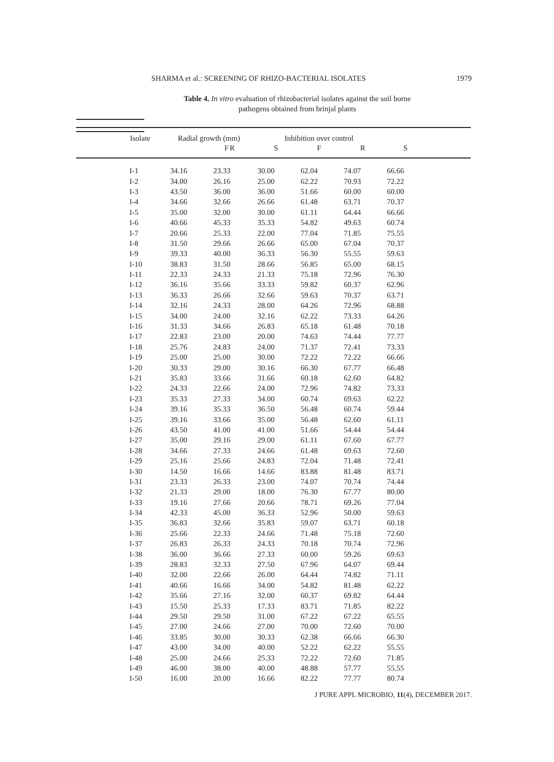SHARMA et al.: SCREENING OF RHIZO-BACTERIAL ISOLATES 1979
Table 4. In vitro evaluation of rhizobacterial isolates against the soil borne
pathogens obtained from brinjal plants
| Isolate | | Radial growth (mm) | | Inhibition over control | | | |
| --- | --- | --- | --- | --- | --- | --- | --- |
| | F | | R | S | F | R | S |
| | I-1 | 34.16 | 23.33 | 30.00 | 62.04 | 74.07 | 66.66 |
| | I-2 | 34.00 | 26.16 | 25.00 | 62.22 | 70.93 | 72.22 |
| | I-3 | 43.50 | 36.00 | 36.00 | 51.66 | 60.00 | 60.00 |
| | I-4 | 34.66 | 32.66 | 26.66 | 61.48 | 63.71 | 70.37 |
| | I-5 | 35.00 | 32.00 | 30.00 | 61.11 | 64.44 | 66.66 |
| | I-6 | 40.66 | 45.33 | 35.33 | 54.82 | 49.63 | 60.74 |
| | I-7 | 20.66 | 25.33 | 22.00 | 77.04 | 71.85 | 75.55 |
| | I-8 | 31.50 | 29.66 | 26.66 | 65.00 | 67.04 | 70.37 |
| | I-9 | 39.33 | 40.00 | 36.33 | 56.30 | 55.55 | 59.63 |
| | I-10 | 38.83 | 31.50 | 28.66 | 56.85 | 65.00 | 68.15 |
| | I-11 | 22.33 | 24.33 | 21.33 | 75.18 | 72.96 | 76.30 |
| | I-12 | 36.16 | 35.66 | 33.33 | 59.82 | 60.37 | 62.96 |
| | I-13 | 36.33 | 26.66 | 32.66 | 59.63 | 70.37 | 63.71 |
| | I-14 | 32.16 | 24.33 | 28.00 | 64.26 | 72.96 | 68.88 |
| | I-15 | 34.00 | 24.00 | 32.16 | 62.22 | 73.33 | 64.26 |
| | I-16 | 31.33 | 34.66 | 26.83 | 65.18 | 61.48 | 70.18 |
| | I-17 | 22.83 | 23.00 | 20.00 | 74.63 | 74.44 | 77.77 |
| | I-18 | 25.76 | 24.83 | 24.00 | 71.37 | 72.41 | 73.33 |
| | I-19 | 25.00 | 25.00 | 30.00 | 72.22 | 72.22 | 66.66 |
| | I-20 | 30.33 | 29.00 | 30.16 | 66.30 | 67.77 | 66.48 |
| | I-21 | 35.83 | 33.66 | 31.66 | 60.18 | 62.60 | 64.82 |
| | I-22 | 24.33 | 22.66 | 24.00 | 72.96 | 74.82 | 73.33 |
| | I-23 | 35.33 | 27.33 | 34.00 | 60.74 | 69.63 | 62.22 |
| | I-24 | 39.16 | 35.33 | 36.50 | 56.48 | 60.74 | 59.44 |
| | I-25 | 39.16 | 33.66 | 35.00 | 56.48 | 62.60 | 61.11 |
| | I-26 | 43.50 | 41.00 | 41.00 | 51.66 | 54.44 | 54.44 |
| | I-27 | 35.00 | 29.16 | 29.00 | 61.11 | 67.60 | 67.77 |
| | I-28 | 34.66 | 27.33 | 24.66 | 61.48 | 69.63 | 72.60 |
| | I-29 | 25.16 | 25.66 | 24.83 | 72.04 | 71.48 | 72.41 |
| | I-30 | 14.50 | 16.66 | 14.66 | 83.88 | 81.48 | 83.71 |
| | I-31 | 23.33 | 26.33 | 23.00 | 74.07 | 70.74 | 74.44 |
| | I-32 | 21.33 | 29.00 | 18.00 | 76.30 | 67.77 | 80.00 |
| | I-33 | 19.16 | 27.66 | 20.66 | 78.71 | 69.26 | 77.04 |
| | I-34 | 42.33 | 45.00 | 36.33 | 52.96 | 50.00 | 59.63 |
| | I-35 | 36.83 | 32.66 | 35.83 | 59.07 | 63.71 | 60.18 |
| | I-36 | 25.66 | 22.33 | 24.66 | 71.48 | 75.18 | 72.60 |
| | I-37 | 26.83 | 26.33 | 24.33 | 70.18 | 70.74 | 72.96 |
| | I-38 | 36.00 | 36.66 | 27.33 | 60.00 | 59.26 | 69.63 |
| | I-39 | 28.83 | 32.33 | 27.50 | 67.96 | 64.07 | 69.44 |
| | I-40 | 32.00 | 22.66 | 26.00 | 64.44 | 74.82 | 71.11 |
| | I-41 | 40.66 | 16.66 | 34.00 | 54.82 | 81.48 | 62.22 |
| | I-42 | 35.66 | 27.16 | 32.00 | 60.37 | 69.82 | 64.44 |
| | I-43 | 15.50 | 25.33 | 17.33 | 83.71 | 71.85 | 82.22 |
| | I-44 | 29.50 | 29.50 | 31.00 | 67.22 | 67.22 | 65.55 |
| | I-45 | 27.00 | 24.66 | 27.00 | 70.00 | 72.60 | 70.00 |
| | I-46 | 33.85 | 30.00 | 30.33 | 62.38 | 66.66 | 66.30 |
| | I-47 | 43.00 | 34.00 | 40.00 | 52.22 | 62.22 | 55.55 |
| | I-48 | 25.00 | 24.66 | 25.33 | 72.22 | 72.60 | 71.85 |
| | I-49 | 46.00 | 38.00 | 40.00 | 48.88 | 57.77 | 55.55 |
| | I-50 | 16.00 | 20.00 | 16.66 | 82.22 | 77.77 | 80.74 |
J PURE APPL MICROBIO, 11(4), DECEMBER 2017.